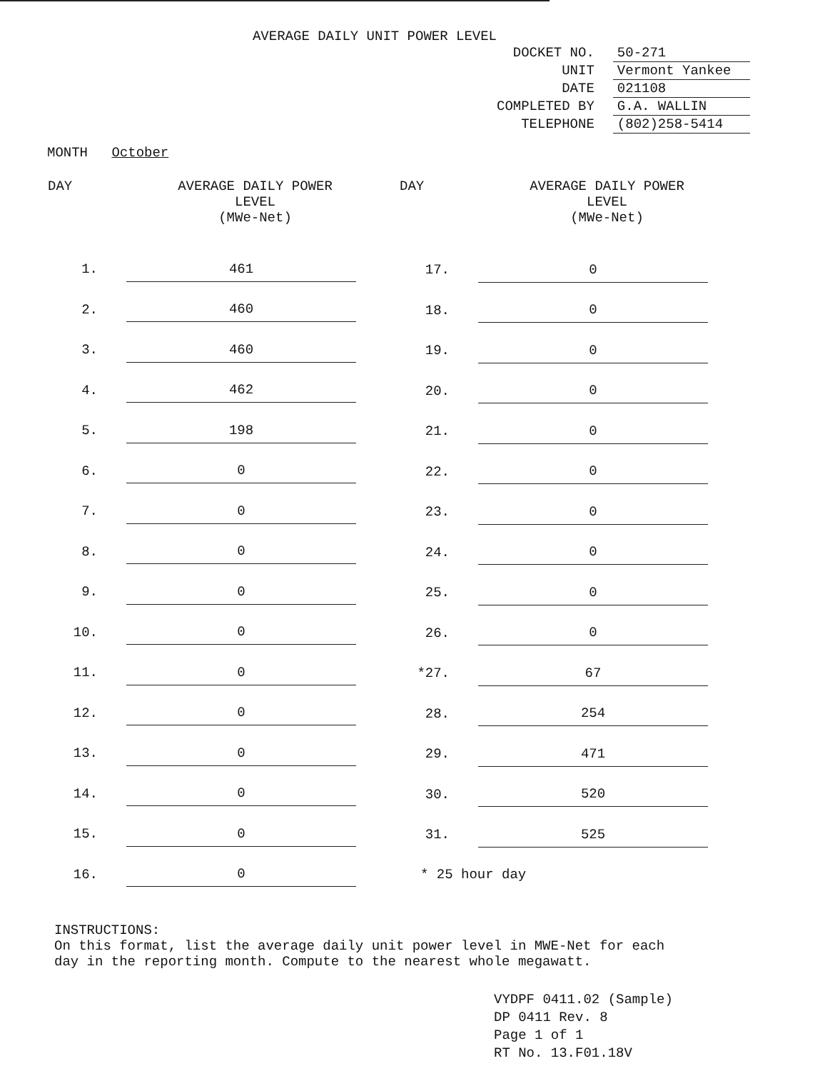AVERAGE DAILY UNIT POWER LEVEL
| DOCKET NO. | 50-271 |
| UNIT | Vermont Yankee |
| DATE | 021108 |
| COMPLETED BY | G.A. WALLIN |
| TELEPHONE | (802)258-5414 |
MONTH October
| DAY | AVERAGE DAILY POWER LEVEL (MWe-Net) |
| --- | --- |
| 1. | 461 |
| 2. | 460 |
| 3. | 460 |
| 4. | 462 |
| 5. | 198 |
| 6. | 0 |
| 7. | 0 |
| 8. | 0 |
| 9. | 0 |
| 10. | 0 |
| 11. | 0 |
| 12. | 0 |
| 13. | 0 |
| 14. | 0 |
| 15. | 0 |
| 16. | 0 |
| DAY | AVERAGE DAILY POWER LEVEL (MWe-Net) |
| --- | --- |
| 17. | 0 |
| 18. | 0 |
| 19. | 0 |
| 20. | 0 |
| 21. | 0 |
| 22. | 0 |
| 23. | 0 |
| 24. | 0 |
| 25. | 0 |
| 26. | 0 |
| *27. | 67 |
| 28. | 254 |
| 29. | 471 |
| 30. | 520 |
| 31. | 525 |
| * 25 hour day | |
INSTRUCTIONS:
On this format, list the average daily unit power level in MWE-Net for each day in the reporting month. Compute to the nearest whole megawatt.
VYDPF 0411.02 (Sample)
DP 0411 Rev. 8
Page 1 of 1
RT No. 13.F01.18V